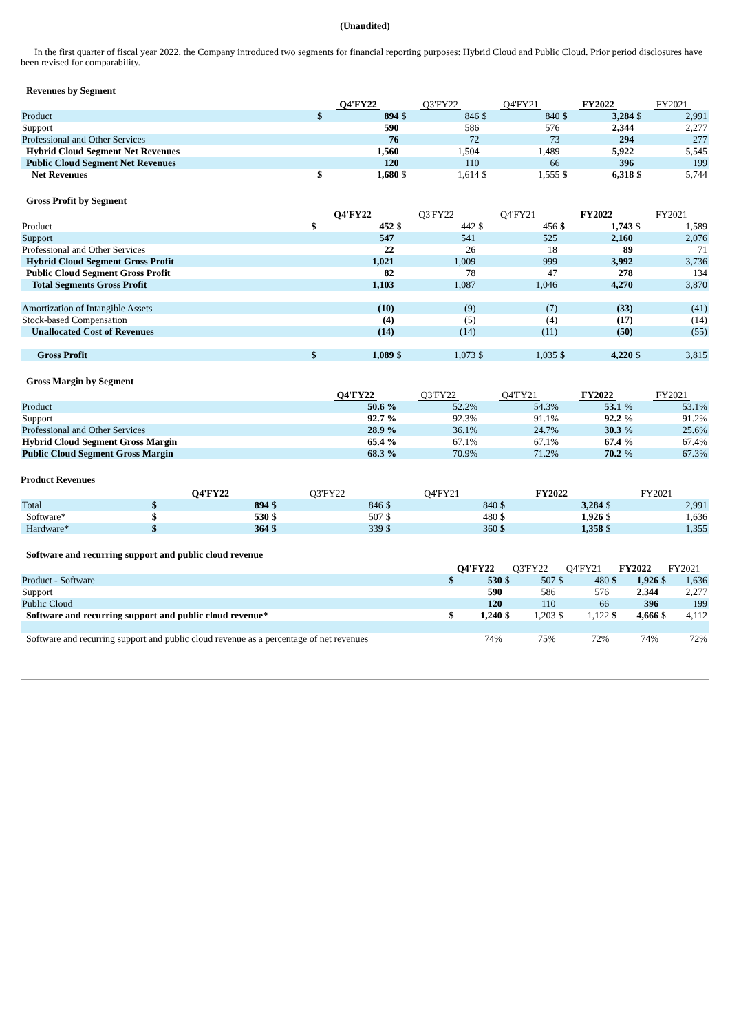(Unaudited)
In the first quarter of fiscal year 2022, the Company introduced two segments for financial reporting purposes: Hybrid Cloud and Public Cloud. Prior period disclosures have been revised for comparability.
| Revenues by Segment | | | | | | | | | | |
| | Q4'FY22 | | Q3'FY22 | | Q4'FY21 | | FY2022 | | FY2021 | |
| Product | $ | 894 | $ | 846 | $ | 840 | $ | 3,284 | $ | 2,991 |
| Support | | 590 | | 586 | | 576 | | 2,344 | | 2,277 |
| Professional and Other Services | | 76 | | 72 | | 73 | | 294 | | 277 |
| Hybrid Cloud Segment Net Revenues | | 1,560 | | 1,504 | | 1,489 | | 5,922 | | 5,545 |
| Public Cloud Segment Net Revenues | | 120 | | 110 | | 66 | | 396 | | 199 |
| Net Revenues | $ | 1,680 | $ | 1,614 | $ | 1,555 | $ | 6,318 | $ | 5,744 |
| Gross Profit by Segment | | | | | | | | | | |
| | Q4'FY22 | | Q3'FY22 | | Q4'FY21 | | FY2022 | | FY2021 | |
| Product | $ | 452 | $ | 442 | $ | 456 | $ | 1,743 | $ | 1,589 |
| Support | | 547 | | 541 | | 525 | | 2,160 | | 2,076 |
| Professional and Other Services | | 22 | | 26 | | 18 | | 89 | | 71 |
| Hybrid Cloud Segment Gross Profit | | 1,021 | | 1,009 | | 999 | | 3,992 | | 3,736 |
| Public Cloud Segment Gross Profit | | 82 | | 78 | | 47 | | 278 | | 134 |
| Total Segments Gross Profit | | 1,103 | | 1,087 | | 1,046 | | 4,270 | | 3,870 |
| Amortization of Intangible Assets | | (10) | | (9) | | (7) | | (33) | | (41) |
| Stock-based Compensation | | (4) | | (5) | | (4) | | (17) | | (14) |
| Unallocated Cost of Revenues | | (14) | | (14) | | (11) | | (50) | | (55) |
| Gross Profit | $ | 1,089 | $ | 1,073 | $ | 1,035 | $ | 4,220 | $ | 3,815 |
| Gross Margin by Segment | | | | | | | | | | |
| | Q4'FY22 | | Q3'FY22 | | Q4'FY21 | | FY2022 | | FY2021 | |
| Product | | 50.6 % | | 52.2% | | 54.3% | | 53.1 % | | 53.1% |
| Support | | 92.7 % | | 92.3% | | 91.1% | | 92.2 % | | 91.2% |
| Professional and Other Services | | 28.9 % | | 36.1% | | 24.7% | | 30.3 % | | 25.6% |
| Hybrid Cloud Segment Gross Margin | | 65.4 % | | 67.1% | | 67.1% | | 67.4 % | | 67.4% |
| Public Cloud Segment Gross Margin | | 68.3 % | | 70.9% | | 71.2% | | 70.2 % | | 67.3% |
| Product Revenues | | | | | | | | | | |
| | Q4'FY22 | | Q3'FY22 | | Q4'FY21 | | FY2022 | | FY2021 | |
| Total | $ | 894 | $ | 846 | $ | 840 | $ | 3,284 | $ | 2,991 |
| Software* | $ | 530 | $ | 507 | $ | 480 | $ | 1,926 | $ | 1,636 |
| Hardware* | $ | 364 | $ | 339 | $ | 360 | $ | 1,358 | $ | 1,355 |
| Software and recurring support and public cloud revenue | | | | | | | | | | |
| | Q4'FY22 | | Q3'FY22 | | Q4'FY21 | | FY2022 | | FY2021 | |
| Product - Software | $ | 530 | $ | 507 | $ | 480 | $ | 1,926 | $ | 1,636 |
| Support | | 590 | | 586 | | 576 | | 2,344 | | 2,277 |
| Public Cloud | | 120 | | 110 | | 66 | | 396 | | 199 |
| Software and recurring support and public cloud revenue* | $ | 1,240 | $ | 1,203 | $ | 1,122 | $ | 4,666 | $ | 4,112 |
| Software and recurring support and public cloud revenue as a percentage of net revenues | | 74% | | 75% | | 72% | | 74% | | 72% |